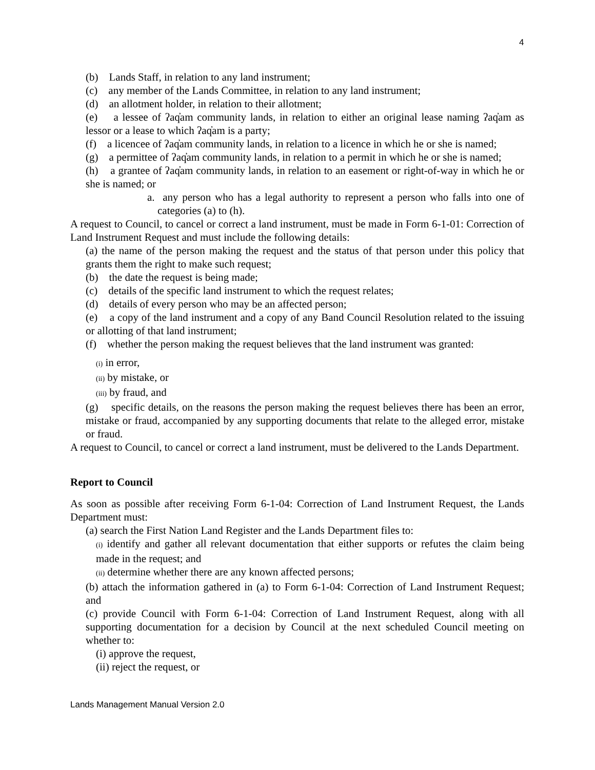4
(b) Lands Staff, in relation to any land instrument;
(c) any member of the Lands Committee, in relation to any land instrument;
(d) an allotment holder, in relation to their allotment;
(e) a lessee of ʔaq̓am community lands, in relation to either an original lease naming ʔaq̓am as lessor or a lease to which ʔaq̓am is a party;
(f) a licencee of ʔaq̓am community lands, in relation to a licence in which he or she is named;
(g) a permittee of ʔaq̓am community lands, in relation to a permit in which he or she is named;
(h) a grantee of ʔaq̓am community lands, in relation to an easement or right-of-way in which he or she is named; or
a. any person who has a legal authority to represent a person who falls into one of categories (a) to (h).
A request to Council, to cancel or correct a land instrument, must be made in Form 6-1-01: Correction of Land Instrument Request and must include the following details:
(a) the name of the person making the request and the status of that person under this policy that grants them the right to make such request;
(b) the date the request is being made;
(c) details of the specific land instrument to which the request relates;
(d) details of every person who may be an affected person;
(e) a copy of the land instrument and a copy of any Band Council Resolution related to the issuing or allotting of that land instrument;
(f) whether the person making the request believes that the land instrument was granted:
(i) in error,
(ii) by mistake, or
(iii) by fraud, and
(g) specific details, on the reasons the person making the request believes there has been an error, mistake or fraud, accompanied by any supporting documents that relate to the alleged error, mistake or fraud.
A request to Council, to cancel or correct a land instrument, must be delivered to the Lands Department.
Report to Council
As soon as possible after receiving Form 6-1-04: Correction of Land Instrument Request, the Lands Department must:
(a) search the First Nation Land Register and the Lands Department files to:
(i) identify and gather all relevant documentation that either supports or refutes the claim being made in the request; and
(ii) determine whether there are any known affected persons;
(b) attach the information gathered in (a) to Form 6-1-04: Correction of Land Instrument Request; and
(c) provide Council with Form 6-1-04: Correction of Land Instrument Request, along with all supporting documentation for a decision by Council at the next scheduled Council meeting on whether to:
(i) approve the request,
(ii) reject the request, or
Lands Management Manual Version 2.0